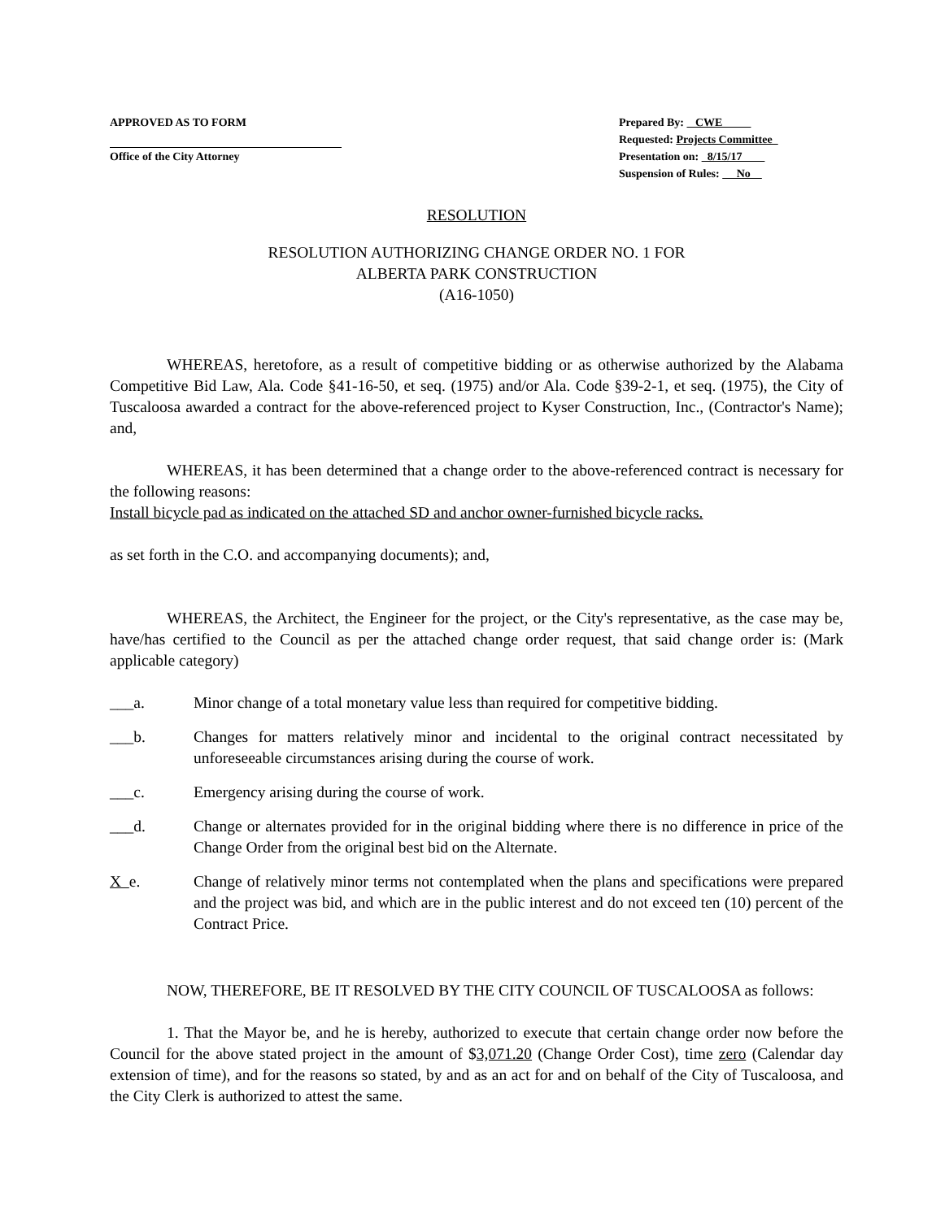APPROVED AS TO FORM
Office of the City Attorney
Prepared By: CWE
Requested: Projects Committee
Presentation on: 8/15/17
Suspension of Rules: No
RESOLUTION
RESOLUTION AUTHORIZING CHANGE ORDER NO. 1 FOR
ALBERTA PARK CONSTRUCTION
(A16-1050)
WHEREAS, heretofore, as a result of competitive bidding or as otherwise authorized by the Alabama Competitive Bid Law, Ala. Code §41-16-50, et seq. (1975) and/or Ala. Code §39-2-1, et seq. (1975), the City of Tuscaloosa awarded a contract for the above-referenced project to Kyser Construction, Inc., (Contractor's Name); and,
WHEREAS, it has been determined that a change order to the above-referenced contract is necessary for the following reasons:
Install bicycle pad as indicated on the attached SD and anchor owner-furnished bicycle racks.
as set forth in the C.O. and accompanying documents); and,
WHEREAS, the Architect, the Engineer for the project, or the City's representative, as the case may be, have/has certified to the Council as per the attached change order request, that said change order is: (Mark applicable category)
___a. Minor change of a total monetary value less than required for competitive bidding.
___b. Changes for matters relatively minor and incidental to the original contract necessitated by unforeseeable circumstances arising during the course of work.
___c. Emergency arising during the course of work.
___d. Change or alternates provided for in the original bidding where there is no difference in price of the Change Order from the original best bid on the Alternate.
X e. Change of relatively minor terms not contemplated when the plans and specifications were prepared and the project was bid, and which are in the public interest and do not exceed ten (10) percent of the Contract Price.
NOW, THEREFORE, BE IT RESOLVED BY THE CITY COUNCIL OF TUSCALOOSA as follows:
1. That the Mayor be, and he is hereby, authorized to execute that certain change order now before the Council for the above stated project in the amount of $3,071.20 (Change Order Cost), time zero (Calendar day extension of time), and for the reasons so stated, by and as an act for and on behalf of the City of Tuscaloosa, and the City Clerk is authorized to attest the same.